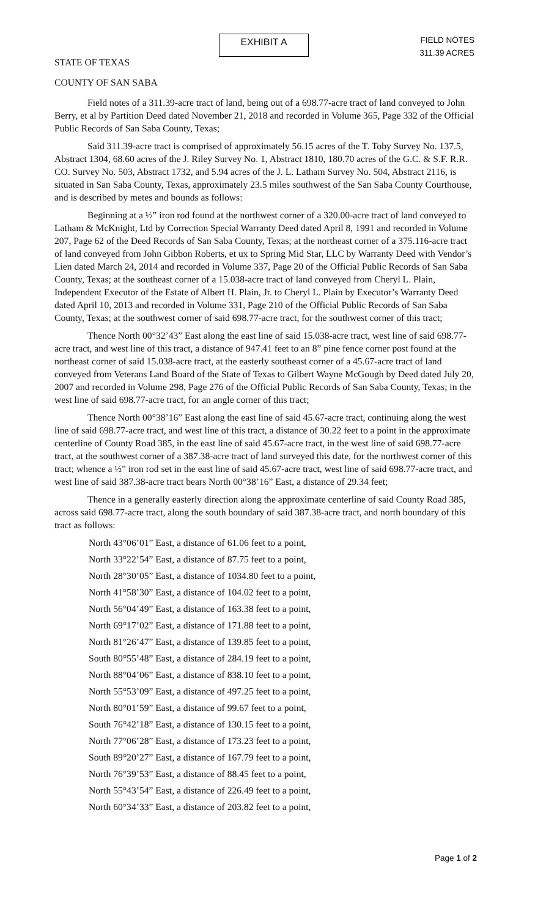EXHIBIT A
FIELD NOTES
311.39 ACRES
STATE OF TEXAS
COUNTY OF SAN SABA
Field notes of a 311.39-acre tract of land, being out of a 698.77-acre tract of land conveyed to John Berry, et al by Partition Deed dated November 21, 2018 and recorded in Volume 365, Page 332 of the Official Public Records of San Saba County, Texas;
Said 311.39-acre tract is comprised of approximately 56.15 acres of the T. Toby Survey No. 137.5, Abstract 1304, 68.60 acres of the J. Riley Survey No. 1, Abstract 1810, 180.70 acres of the G.C. & S.F. R.R. CO. Survey No. 503, Abstract 1732, and 5.94 acres of the J. L. Latham Survey No. 504, Abstract 2116, is situated in San Saba County, Texas, approximately 23.5 miles southwest of the San Saba County Courthouse, and is described by metes and bounds as follows:
Beginning at a ½” iron rod found at the northwest corner of a 320.00-acre tract of land conveyed to Latham & McKnight, Ltd by Correction Special Warranty Deed dated April 8, 1991 and recorded in Volume 207, Page 62 of the Deed Records of San Saba County, Texas; at the northeast corner of a 375.116-acre tract of land conveyed from John Gibbon Roberts, et ux to Spring Mid Star, LLC by Warranty Deed with Vendor’s Lien dated March 24, 2014 and recorded in Volume 337, Page 20 of the Official Public Records of San Saba County, Texas; at the southeast corner of a 15.038-acre tract of land conveyed from Cheryl L. Plain, Independent Executor of the Estate of Albert H. Plain, Jr. to Cheryl L. Plain by Executor’s Warranty Deed dated April 10, 2013 and recorded in Volume 331, Page 210 of the Official Public Records of San Saba County, Texas; at the southwest corner of said 698.77-acre tract, for the southwest corner of this tract;
Thence North 00°32’43” East along the east line of said 15.038-acre tract, west line of said 698.77-acre tract, and west line of this tract, a distance of 947.41 feet to an 8” pine fence corner post found at the northeast corner of said 15.038-acre tract, at the easterly southeast corner of a 45.67-acre tract of land conveyed from Veterans Land Board of the State of Texas to Gilbert Wayne McGough by Deed dated July 20, 2007 and recorded in Volume 298, Page 276 of the Official Public Records of San Saba County, Texas; in the west line of said 698.77-acre tract, for an angle corner of this tract;
Thence North 00°38’16” East along the east line of said 45.67-acre tract, continuing along the west line of said 698.77-acre tract, and west line of this tract, a distance of 30.22 feet to a point in the approximate centerline of County Road 385, in the east line of said 45.67-acre tract, in the west line of said 698.77-acre tract, at the southwest corner of a 387.38-acre tract of land surveyed this date, for the northwest corner of this tract; whence a ½” iron rod set in the east line of said 45.67-acre tract, west line of said 698.77-acre tract, and west line of said 387.38-acre tract bears North 00°38’16” East, a distance of 29.34 feet;
Thence in a generally easterly direction along the approximate centerline of said County Road 385, across said 698.77-acre tract, along the south boundary of said 387.38-acre tract, and north boundary of this tract as follows:
North 43°06’01” East, a distance of 61.06 feet to a point,
North 33°22’54” East, a distance of 87.75 feet to a point,
North 28°30’05” East, a distance of 1034.80 feet to a point,
North 41°58’30” East, a distance of 104.02 feet to a point,
North 56°04’49” East, a distance of 163.38 feet to a point,
North 69°17’02” East, a distance of 171.88 feet to a point,
North 81°26’47” East, a distance of 139.85 feet to a point,
South 80°55’48” East, a distance of 284.19 feet to a point,
North 88°04’06” East, a distance of 838.10 feet to a point,
North 55°53’09” East, a distance of 497.25 feet to a point,
North 80°01’59” East, a distance of 99.67 feet to a point,
South 76°42’18” East, a distance of 130.15 feet to a point,
North 77°06’28” East, a distance of 173.23 feet to a point,
South 89°20’27” East, a distance of 167.79 feet to a point,
North 76°39’53” East, a distance of 88.45 feet to a point,
North 55°43’54” East, a distance of 226.49 feet to a point,
North 60°34’33” East, a distance of 203.82 feet to a point,
Page 1 of 2